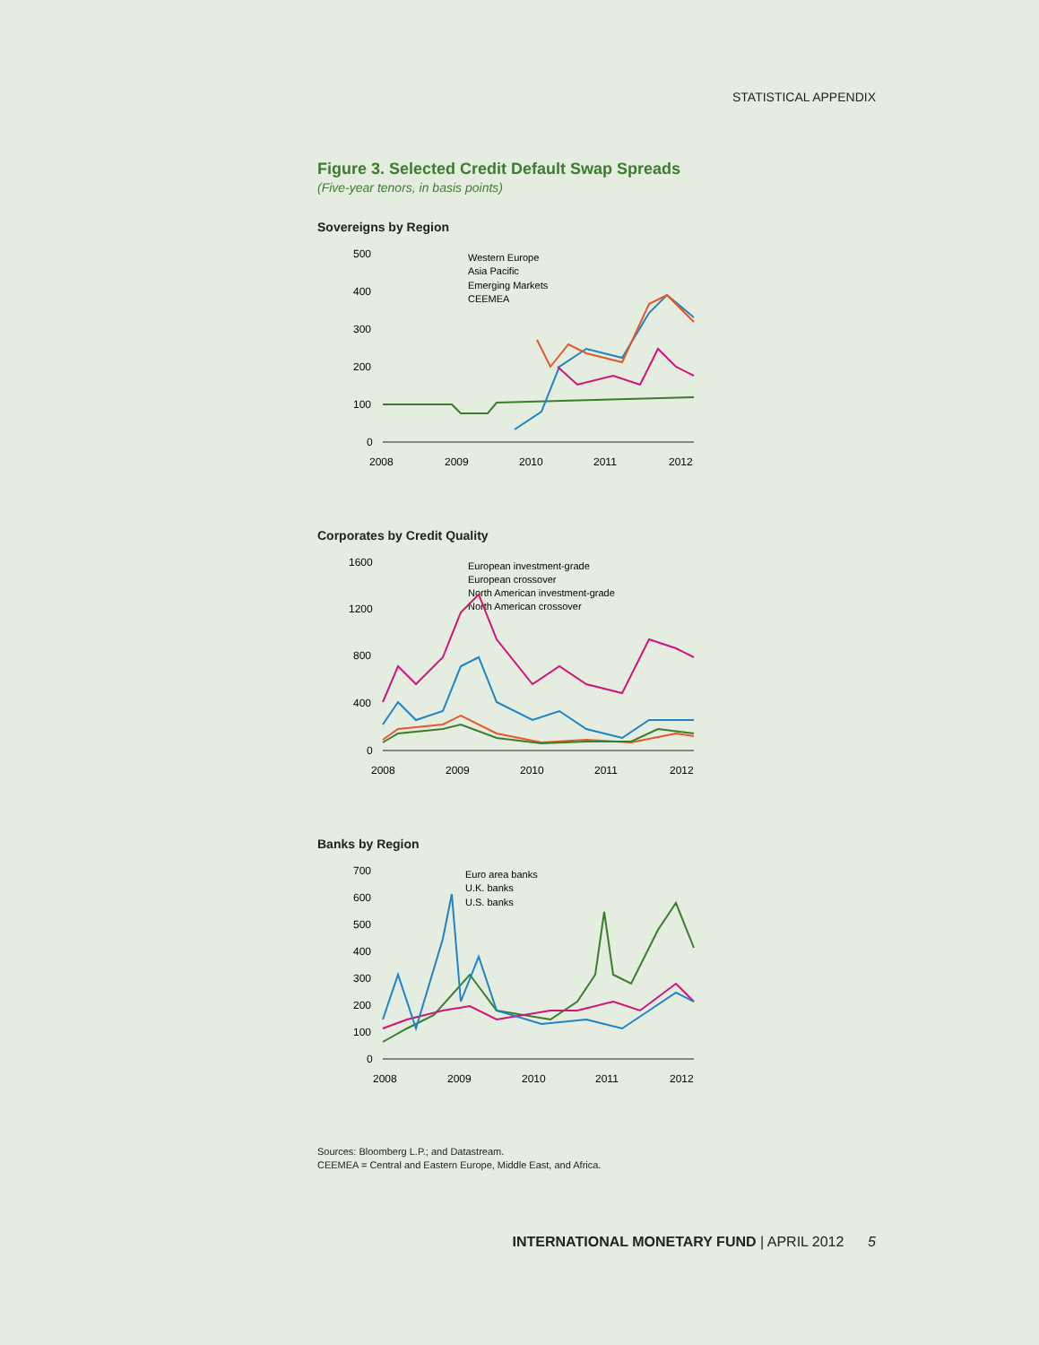STATISTICAL APPENDIX
Figure 3. Selected Credit Default Swap Spreads
(Five-year tenors, in basis points)
Sovereigns by Region
500
400
300
200
100
0
2008
2009
2010
2011
2012
Western Europe
Asia Pacific
Emerging Markets
CEEMEA
Corporates by Credit Quality
1600
1200
800
400
0
2008
2009
2010
2011
2012
European investment-grade
European crossover
North American investment-grade
North American crossover
Banks by Region
700
600
500
400
300
200
100
0
2008
2009
2010
2011
2012
Euro area banks
U.K. banks
U.S. banks
Sources: Bloomberg L.P.; and Datastream.
CEEMEA = Central and Eastern Europe, Middle East, and Africa.
INTERNATIONAL MONETARY FUND | APRIL 2012 5